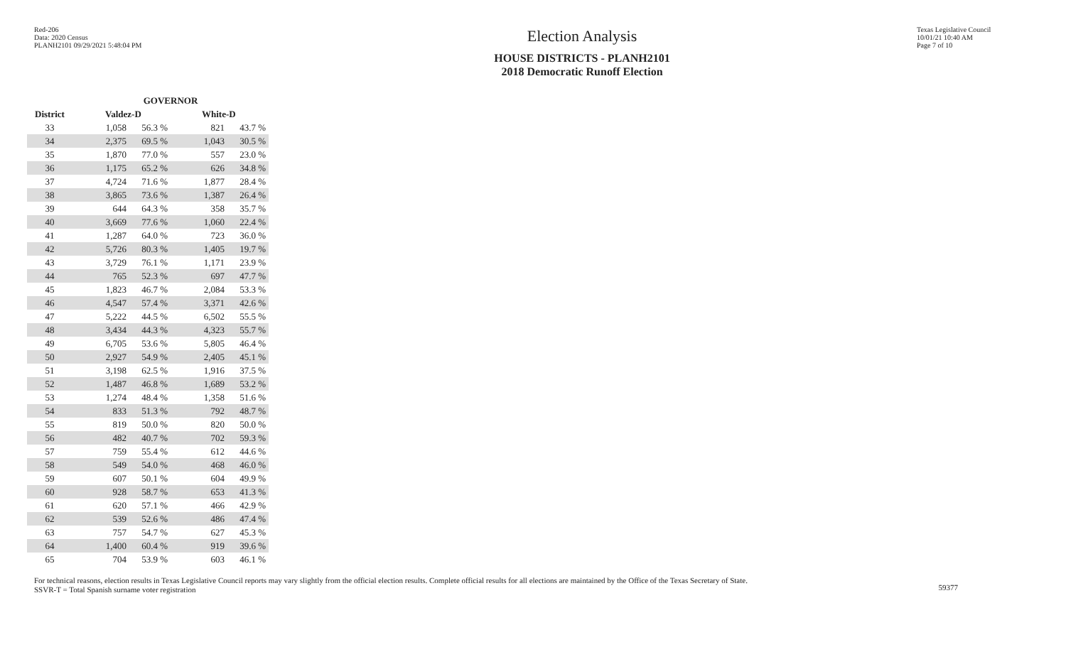Red-206
Data: 2020 Census
PLANH2101 09/29/2021 5:48:04 PM
Election Analysis
HOUSE DISTRICTS - PLANH2101
2018 Democratic Runoff Election
Texas Legislative Council
10/01/21 10:40 AM
Page 7 of 10
| | GOVERNOR | | | |
| --- | --- | --- | --- | --- |
| District | Valdez-D | | White-D | |
| 33 | 1,058 | 56.3 % | 821 | 43.7 % |
| 34 | 2,375 | 69.5 % | 1,043 | 30.5 % |
| 35 | 1,870 | 77.0 % | 557 | 23.0 % |
| 36 | 1,175 | 65.2 % | 626 | 34.8 % |
| 37 | 4,724 | 71.6 % | 1,877 | 28.4 % |
| 38 | 3,865 | 73.6 % | 1,387 | 26.4 % |
| 39 | 644 | 64.3 % | 358 | 35.7 % |
| 40 | 3,669 | 77.6 % | 1,060 | 22.4 % |
| 41 | 1,287 | 64.0 % | 723 | 36.0 % |
| 42 | 5,726 | 80.3 % | 1,405 | 19.7 % |
| 43 | 3,729 | 76.1 % | 1,171 | 23.9 % |
| 44 | 765 | 52.3 % | 697 | 47.7 % |
| 45 | 1,823 | 46.7 % | 2,084 | 53.3 % |
| 46 | 4,547 | 57.4 % | 3,371 | 42.6 % |
| 47 | 5,222 | 44.5 % | 6,502 | 55.5 % |
| 48 | 3,434 | 44.3 % | 4,323 | 55.7 % |
| 49 | 6,705 | 53.6 % | 5,805 | 46.4 % |
| 50 | 2,927 | 54.9 % | 2,405 | 45.1 % |
| 51 | 3,198 | 62.5 % | 1,916 | 37.5 % |
| 52 | 1,487 | 46.8 % | 1,689 | 53.2 % |
| 53 | 1,274 | 48.4 % | 1,358 | 51.6 % |
| 54 | 833 | 51.3 % | 792 | 48.7 % |
| 55 | 819 | 50.0 % | 820 | 50.0 % |
| 56 | 482 | 40.7 % | 702 | 59.3 % |
| 57 | 759 | 55.4 % | 612 | 44.6 % |
| 58 | 549 | 54.0 % | 468 | 46.0 % |
| 59 | 607 | 50.1 % | 604 | 49.9 % |
| 60 | 928 | 58.7 % | 653 | 41.3 % |
| 61 | 620 | 57.1 % | 466 | 42.9 % |
| 62 | 539 | 52.6 % | 486 | 47.4 % |
| 63 | 757 | 54.7 % | 627 | 45.3 % |
| 64 | 1,400 | 60.4 % | 919 | 39.6 % |
| 65 | 704 | 53.9 % | 603 | 46.1 % |
For technical reasons, election results in Texas Legislative Council reports may vary slightly from the official election results. Complete official results for all elections are maintained by the Office of the Texas Secretary of State.
SSVR-T = Total Spanish surname voter registration
59377